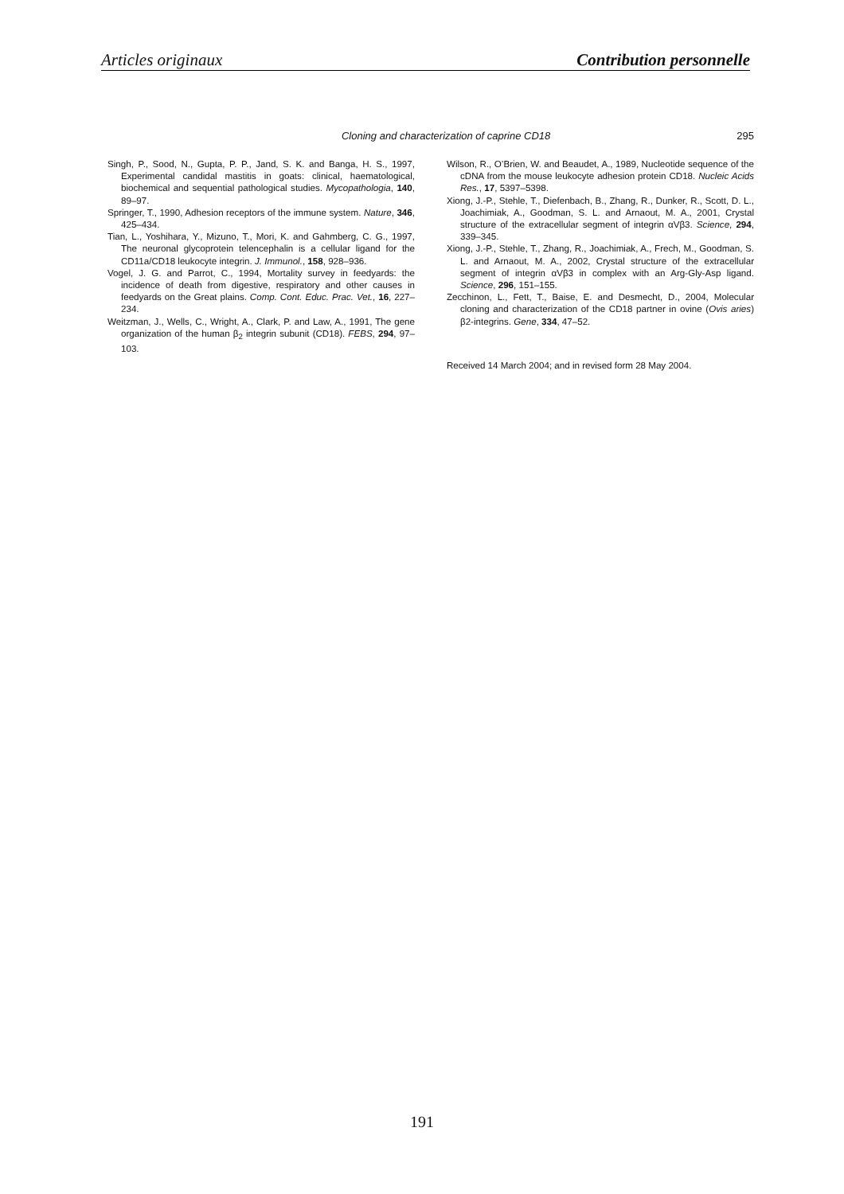Articles originaux Contribution personnelle
Cloning and characterization of caprine CD18 295
Singh, P., Sood, N., Gupta, P. P., Jand, S. K. and Banga, H. S., 1997, Experimental candidal mastitis in goats: clinical, haematological, biochemical and sequential pathological studies. Mycopathologia, 140, 89–97.
Springer, T., 1990, Adhesion receptors of the immune system. Nature, 346, 425–434.
Tian, L., Yoshihara, Y., Mizuno, T., Mori, K. and Gahmberg, C. G., 1997, The neuronal glycoprotein telencephalin is a cellular ligand for the CD11a/CD18 leukocyte integrin. J. Immunol., 158, 928–936.
Vogel, J. G. and Parrot, C., 1994, Mortality survey in feedyards: the incidence of death from digestive, respiratory and other causes in feedyards on the Great plains. Comp. Cont. Educ. Prac. Vet., 16, 227–234.
Weitzman, J., Wells, C., Wright, A., Clark, P. and Law, A., 1991, The gene organization of the human β<sub>2</sub> integrin subunit (CD18). FEBS, 294, 97–103.
Wilson, R., O’Brien, W. and Beaudet, A., 1989, Nucleotide sequence of the cDNA from the mouse leukocyte adhesion protein CD18. Nucleic Acids Res., 17, 5397–5398.
Xiong, J.-P., Stehle, T., Diefenbach, B., Zhang, R., Dunker, R., Scott, D. L., Joachimiak, A., Goodman, S. L. and Arnaout, M. A., 2001, Crystal structure of the extracellular segment of integrin αVβ3. Science, 294, 339–345.
Xiong, J.-P., Stehle, T., Zhang, R., Joachimiak, A., Frech, M., Goodman, S. L. and Arnaout, M. A., 2002, Crystal structure of the extracellular segment of integrin αVβ3 in complex with an Arg-Gly-Asp ligand. Science, 296, 151–155.
Zecchinon, L., Fett, T., Baise, E. and Desmecht, D., 2004, Molecular cloning and characterization of the CD18 partner in ovine (Ovis aries) β2-integrins. Gene, 334, 47–52.
Received 14 March 2004; and in revised form 28 May 2004.
191